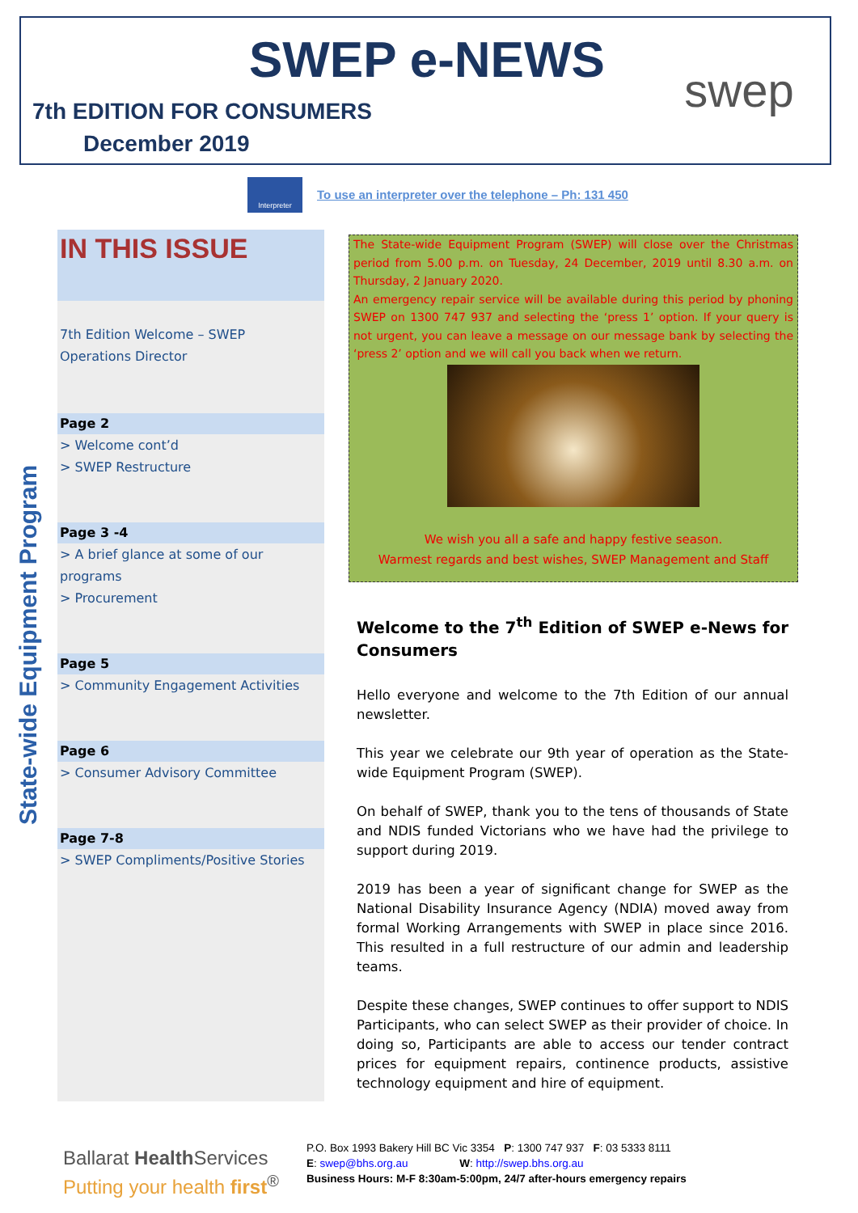SWEP e-NEWS swep
7th EDITION FOR CONSUMERS
December 2019
Interpreter
To use an interpreter over the telephone – Ph: 131 450
State-wide Equipment Program
IN THIS ISSUE
7th Edition Welcome – SWEP
Operations Director
Page 2
> Welcome cont’d
> SWEP Restructure
Page 3 -4
> A brief glance at some of our programs
> Procurement
Page 5
> Community Engagement Activities
Page 6
> Consumer Advisory Committee
Page 7-8
> SWEP Compliments/Positive Stories
The State-wide Equipment Program (SWEP) will close over the Christmas period from 5.00 p.m. on Tuesday, 24 December, 2019 until 8.30 a.m. on Thursday, 2 January 2020.
An emergency repair service will be available during this period by phoning SWEP on 1300 747 937 and selecting the ‘press 1’ option. If your query is not urgent, you can leave a message on our message bank by selecting the ‘press 2’ option and we will call you back when we return.
We wish you all a safe and happy festive season.
Warmest regards and best wishes, SWEP Management and Staff
Welcome to the 7<sup>th</sup> Edition of SWEP e-News for Consumers
Hello everyone and welcome to the 7th Edition of our annual newsletter.
This year we celebrate our 9th year of operation as the State-wide Equipment Program (SWEP).
On behalf of SWEP, thank you to the tens of thousands of State and NDIS funded Victorians who we have had the privilege to support during 2019.
2019 has been a year of significant change for SWEP as the National Disability Insurance Agency (NDIA) moved away from formal Working Arrangements with SWEP in place since 2016. This resulted in a full restructure of our admin and leadership teams.
Despite these changes, SWEP continues to offer support to NDIS Participants, who can select SWEP as their provider of choice. In doing so, Participants are able to access our tender contract prices for equipment repairs, continence products, assistive technology equipment and hire of equipment.
Ballarat Health Services
Putting your health first<sup>®</sup>
P.O. Box 1993 Bakery Hill BC Vic 3354 P: 1300 747 937 F: 03 5333 8111
E: swep@bhs.org.au W: http://swep.bhs.org.au
Business Hours: M-F 8:30am-5:00pm, 24/7 after-hours emergency repairs